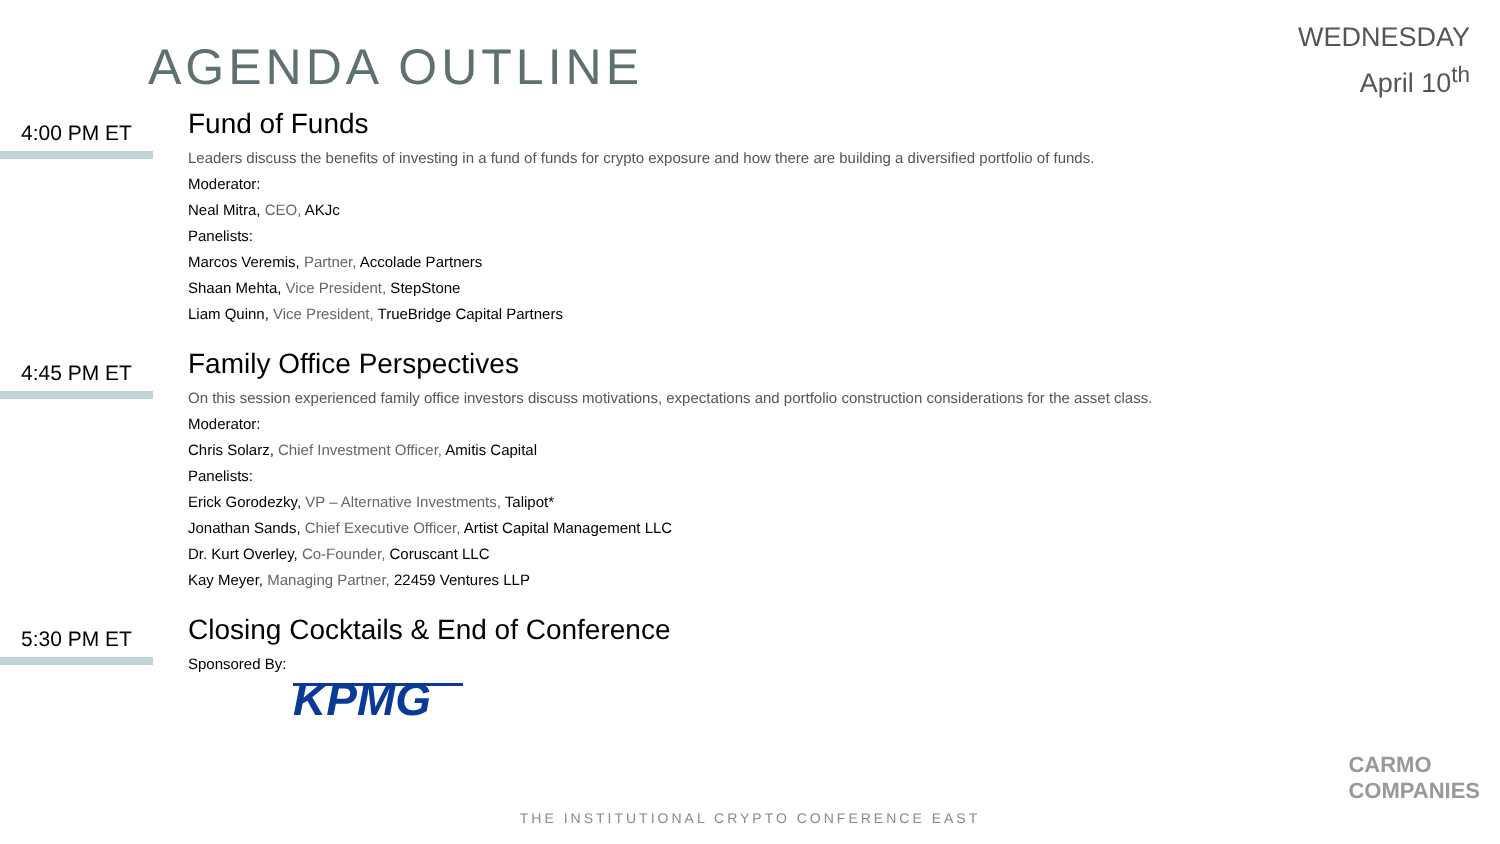AGENDA OUTLINE
WEDNESDAY
April 10<sup>th</sup>
4:00 PM ET
Fund of Funds
Leaders discuss the benefits of investing in a fund of funds for crypto exposure and how there are building a diversified portfolio of funds.
Moderator:
Neal Mitra, CEO, AKJc
Panelists:
Marcos Veremis, Partner, Accolade Partners
Shaan Mehta, Vice President, StepStone
Liam Quinn, Vice President, TrueBridge Capital Partners
4:45 PM ET
Family Office Perspectives
On this session experienced family office investors discuss motivations, expectations and portfolio construction considerations for the asset class.
Moderator:
Chris Solarz, Chief Investment Officer, Amitis Capital
Panelists:
Erick Gorodezky, VP – Alternative Investments, Talipot*
Jonathan Sands, Chief Executive Officer, Artist Capital Management LLC
Dr. Kurt Overley, Co-Founder, Coruscant LLC
Kay Meyer, Managing Partner, 22459 Ventures LLP
5:30 PM ET
Closing Cocktails & End of Conference
Sponsored By:
KPMG
CARMO
COMPANIES
THE INSTITUTIONAL CRYPTO CONFERENCE EAST